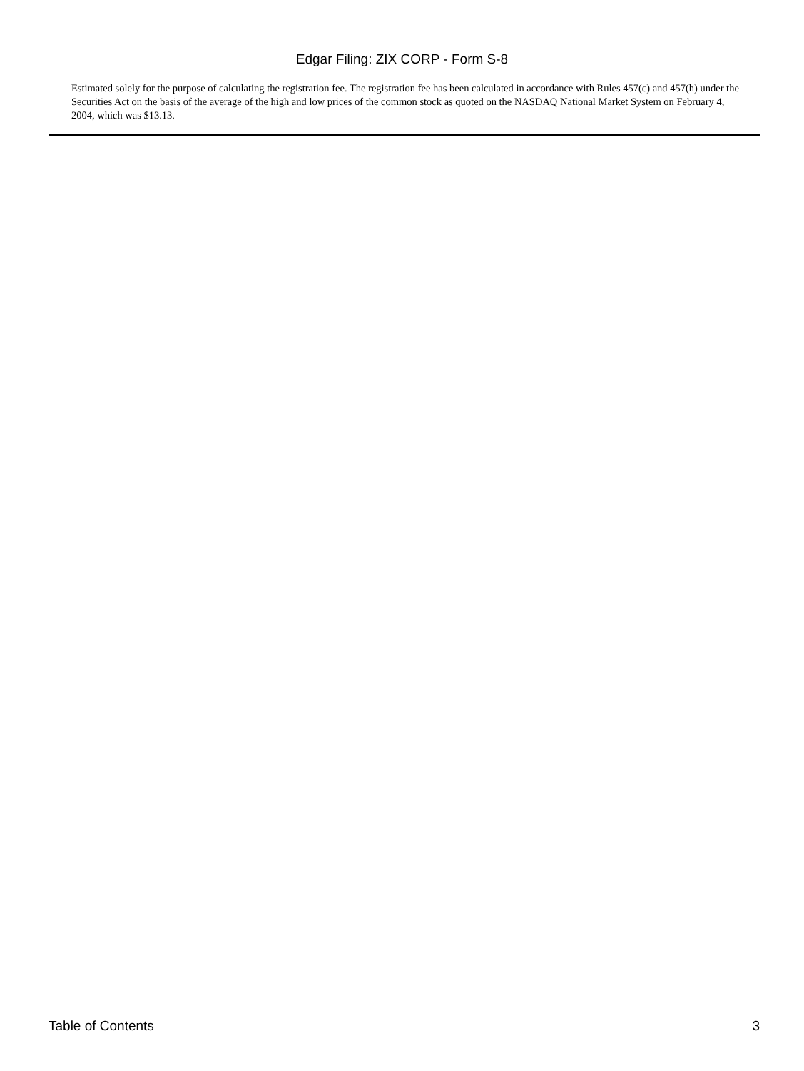Edgar Filing: ZIX CORP - Form S-8
Estimated solely for the purpose of calculating the registration fee. The registration fee has been calculated in accordance with Rules 457(c) and 457(h) under the Securities Act on the basis of the average of the high and low prices of the common stock as quoted on the NASDAQ National Market System on February 4, 2004, which was $13.13.
Table of Contents 3